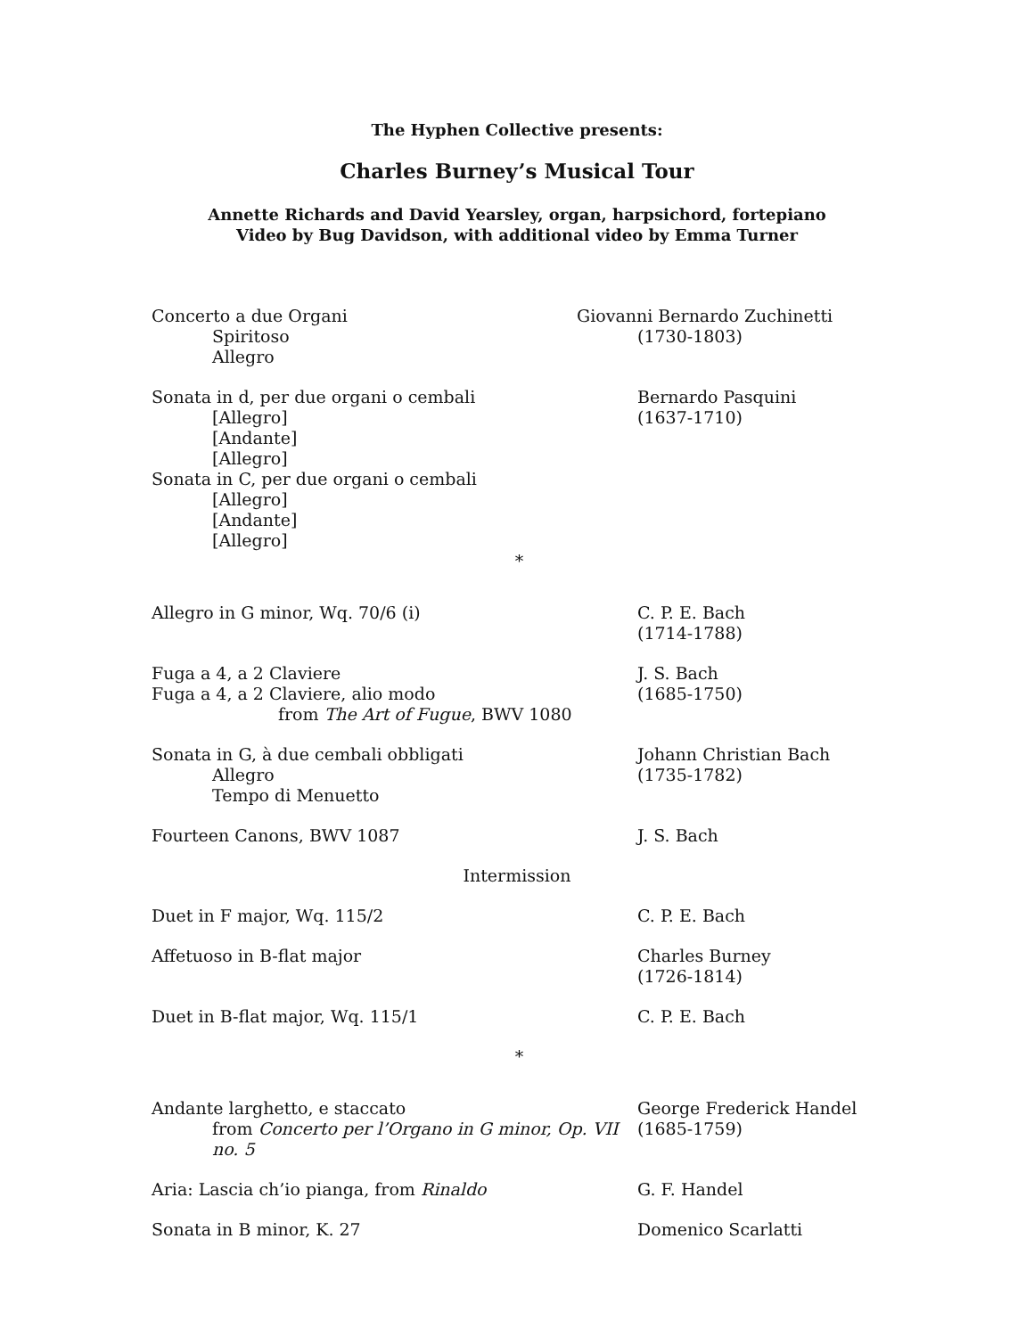The Hyphen Collective presents:
Charles Burney’s Musical Tour
Annette Richards and David Yearsley, organ, harpsichord, fortepiano
Video by Bug Davidson, with additional video by Emma Turner
Concerto a due Organi
Spiritoso
Allegro
Giovanni Bernardo Zuchinetti
(1730-1803)
Sonata in d, per due organi o cembali
[Allegro]
[Andante]
[Allegro]
Sonata in C, per due organi o cembali
[Allegro]
[Andante]
[Allegro]
Bernardo Pasquini
(1637-1710)
*
Allegro in G minor, Wq. 70/6 (i) C. P. E. Bach
(1714-1788)
Fuga a 4, a 2 Claviere
Fuga a 4, a 2 Claviere, alio modo
from The Art of Fugue, BWV 1080
J. S. Bach
(1685-1750)
Sonata in G, à due cembali obbligati
Allegro
Tempo di Menuetto
Johann Christian Bach
(1735-1782)
Fourteen Canons, BWV 1087 J. S. Bach
Intermission
Duet in F major, Wq. 115/2 C. P. E. Bach
Affetuoso in B-flat major Charles Burney
(1726-1814)
Duet in B-flat major, Wq. 115/1 C. P. E. Bach
*
Andante larghetto, e staccato
from Concerto per l’Organo in G minor, Op. VII no. 5
George Frederick Handel
(1685-1759)
Aria: Lascia ch’io pianga, from Rinaldo G. F. Handel
Sonata in B minor, K. 27 Domenico Scarlatti